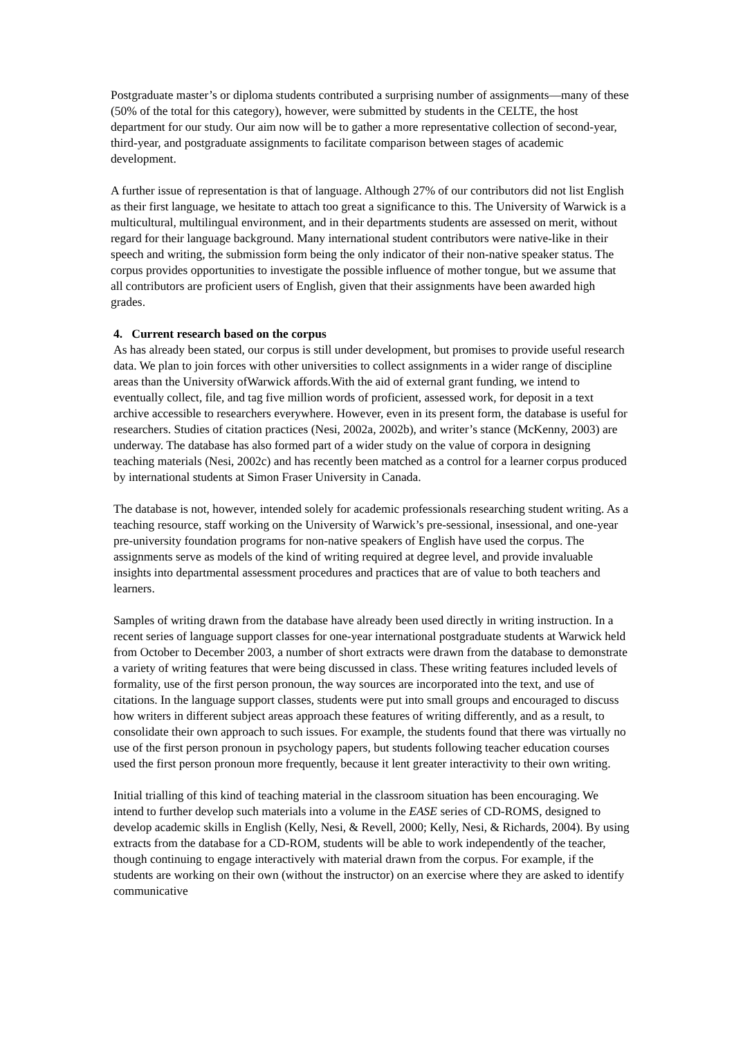Postgraduate master’s or diploma students contributed a surprising number of assignments—many of these (50% of the total for this category), however, were submitted by students in the CELTE, the host department for our study. Our aim now will be to gather a more representative collection of second-year, third-year, and postgraduate assignments to facilitate comparison between stages of academic development.
A further issue of representation is that of language. Although 27% of our contributors did not list English as their first language, we hesitate to attach too great a significance to this. The University of Warwick is a multicultural, multilingual environment, and in their departments students are assessed on merit, without regard for their language background. Many international student contributors were native-like in their speech and writing, the submission form being the only indicator of their non-native speaker status. The corpus provides opportunities to investigate the possible influence of mother tongue, but we assume that all contributors are proficient users of English, given that their assignments have been awarded high grades.
4. Current research based on the corpus
As has already been stated, our corpus is still under development, but promises to provide useful research data. We plan to join forces with other universities to collect assignments in a wider range of discipline areas than the University ofWarwick affords.With the aid of external grant funding, we intend to eventually collect, file, and tag five million words of proficient, assessed work, for deposit in a text archive accessible to researchers everywhere. However, even in its present form, the database is useful for researchers. Studies of citation practices (Nesi, 2002a, 2002b), and writer’s stance (McKenny, 2003) are underway. The database has also formed part of a wider study on the value of corpora in designing teaching materials (Nesi, 2002c) and has recently been matched as a control for a learner corpus produced by international students at Simon Fraser University in Canada.
The database is not, however, intended solely for academic professionals researching student writing. As a teaching resource, staff working on the University of Warwick’s pre-sessional, insessional, and one-year pre-university foundation programs for non-native speakers of English have used the corpus. The assignments serve as models of the kind of writing required at degree level, and provide invaluable insights into departmental assessment procedures and practices that are of value to both teachers and learners.
Samples of writing drawn from the database have already been used directly in writing instruction. In a recent series of language support classes for one-year international postgraduate students at Warwick held from October to December 2003, a number of short extracts were drawn from the database to demonstrate a variety of writing features that were being discussed in class. These writing features included levels of formality, use of the first person pronoun, the way sources are incorporated into the text, and use of citations. In the language support classes, students were put into small groups and encouraged to discuss how writers in different subject areas approach these features of writing differently, and as a result, to consolidate their own approach to such issues. For example, the students found that there was virtually no use of the first person pronoun in psychology papers, but students following teacher education courses used the first person pronoun more frequently, because it lent greater interactivity to their own writing.
Initial trialling of this kind of teaching material in the classroom situation has been encouraging. We intend to further develop such materials into a volume in the EASE series of CD-ROMS, designed to develop academic skills in English (Kelly, Nesi, & Revell, 2000; Kelly, Nesi, & Richards, 2004). By using extracts from the database for a CD-ROM, students will be able to work independently of the teacher, though continuing to engage interactively with material drawn from the corpus. For example, if the students are working on their own (without the instructor) on an exercise where they are asked to identify communicative